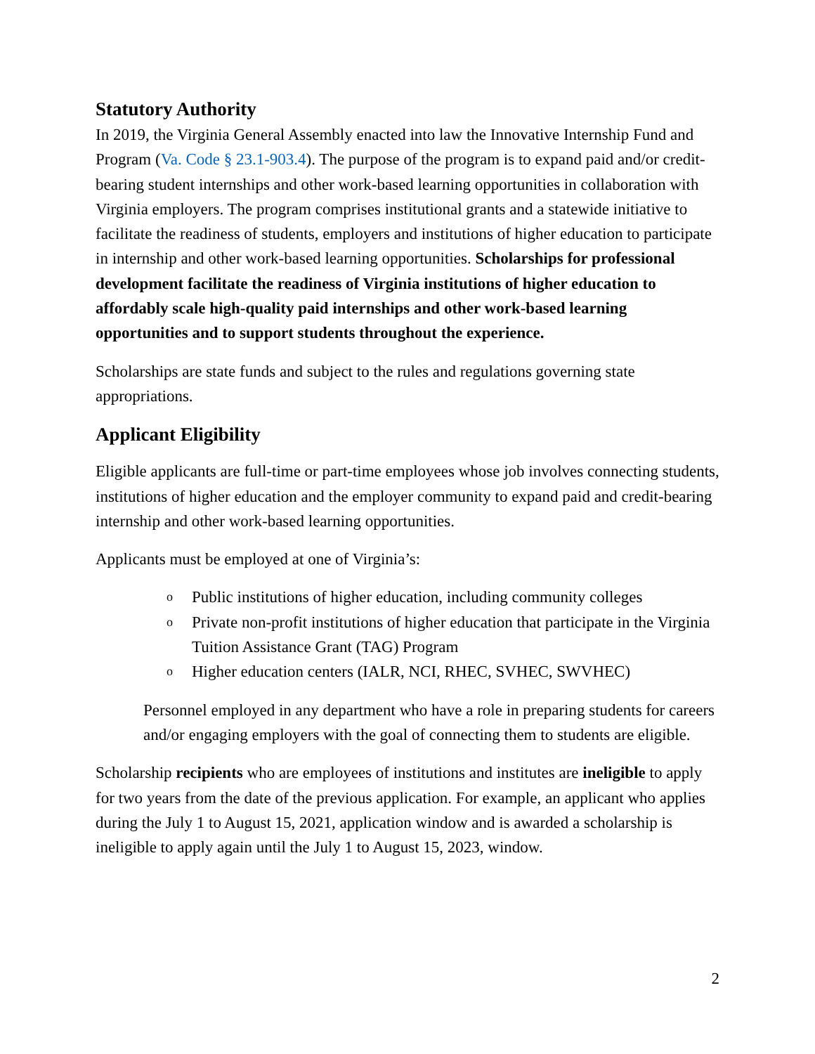Statutory Authority
In 2019, the Virginia General Assembly enacted into law the Innovative Internship Fund and Program (Va. Code § 23.1-903.4). The purpose of the program is to expand paid and/or credit-bearing student internships and other work-based learning opportunities in collaboration with Virginia employers. The program comprises institutional grants and a statewide initiative to facilitate the readiness of students, employers and institutions of higher education to participate in internship and other work-based learning opportunities. Scholarships for professional development facilitate the readiness of Virginia institutions of higher education to affordably scale high-quality paid internships and other work-based learning opportunities and to support students throughout the experience.
Scholarships are state funds and subject to the rules and regulations governing state appropriations.
Applicant Eligibility
Eligible applicants are full-time or part-time employees whose job involves connecting students, institutions of higher education and the employer community to expand paid and credit-bearing internship and other work-based learning opportunities.
Applicants must be employed at one of Virginia’s:
o Public institutions of higher education, including community colleges
o Private non-profit institutions of higher education that participate in the Virginia Tuition Assistance Grant (TAG) Program
o Higher education centers (IALR, NCI, RHEC, SVHEC, SWVHEC)
Personnel employed in any department who have a role in preparing students for careers and/or engaging employers with the goal of connecting them to students are eligible.
Scholarship recipients who are employees of institutions and institutes are ineligible to apply for two years from the date of the previous application. For example, an applicant who applies during the July 1 to August 15, 2021, application window and is awarded a scholarship is ineligible to apply again until the July 1 to August 15, 2023, window.
2